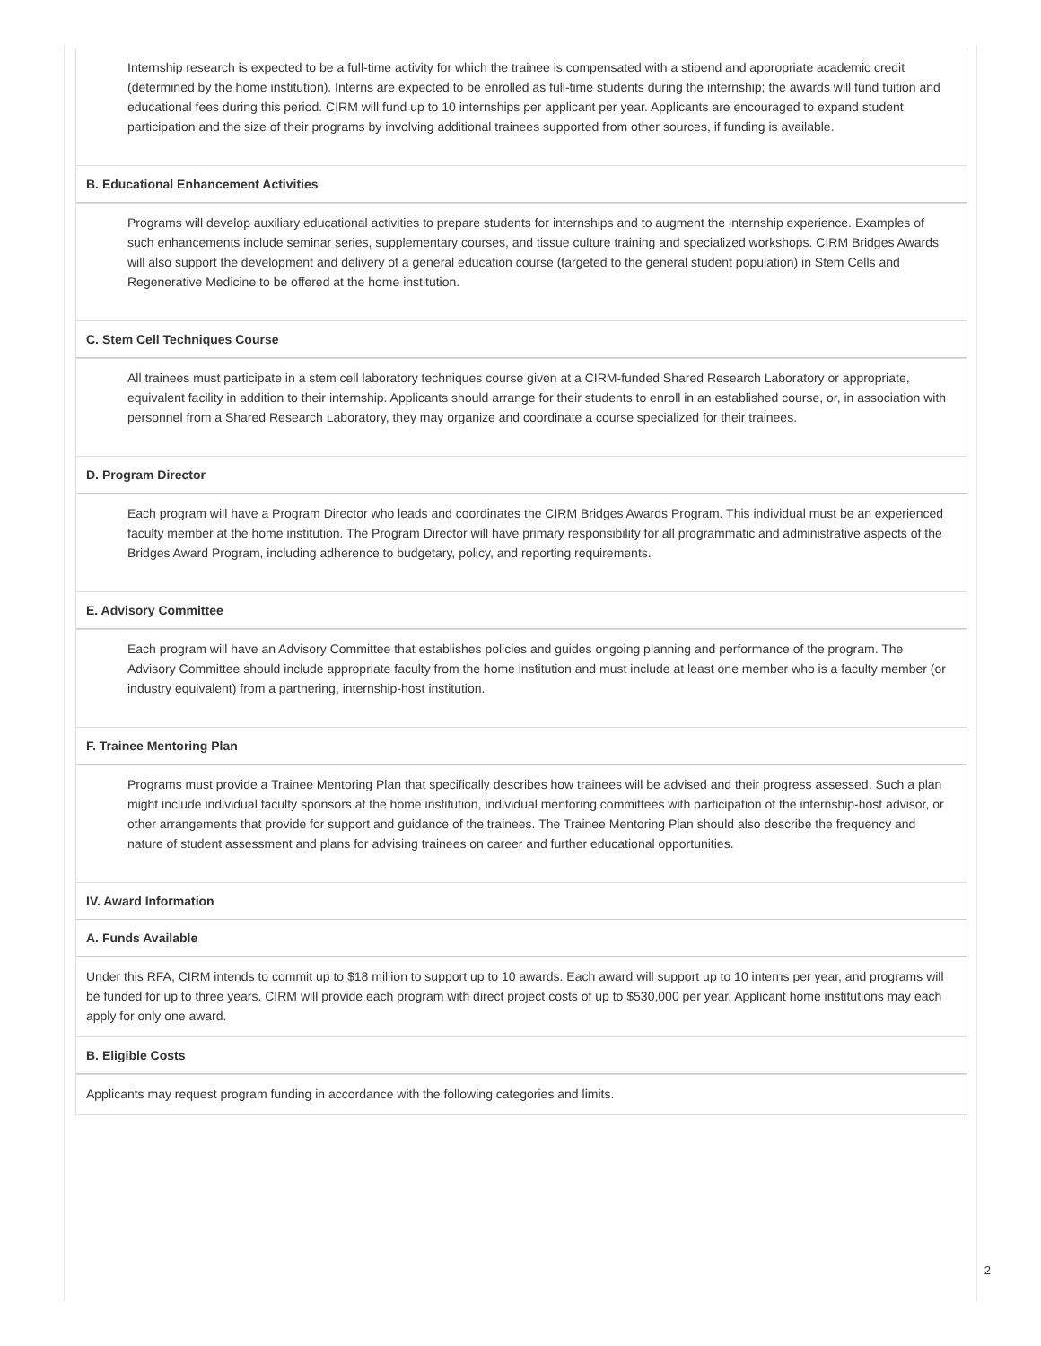Internship research is expected to be a full-time activity for which the trainee is compensated with a stipend and appropriate academic credit (determined by the home institution). Interns are expected to be enrolled as full-time students during the internship; the awards will fund tuition and educational fees during this period. CIRM will fund up to 10 internships per applicant per year. Applicants are encouraged to expand student participation and the size of their programs by involving additional trainees supported from other sources, if funding is available.
B. Educational Enhancement Activities
Programs will develop auxiliary educational activities to prepare students for internships and to augment the internship experience. Examples of such enhancements include seminar series, supplementary courses, and tissue culture training and specialized workshops. CIRM Bridges Awards will also support the development and delivery of a general education course (targeted to the general student population) in Stem Cells and Regenerative Medicine to be offered at the home institution.
C. Stem Cell Techniques Course
All trainees must participate in a stem cell laboratory techniques course given at a CIRM-funded Shared Research Laboratory or appropriate, equivalent facility in addition to their internship. Applicants should arrange for their students to enroll in an established course, or, in association with personnel from a Shared Research Laboratory, they may organize and coordinate a course specialized for their trainees.
D. Program Director
Each program will have a Program Director who leads and coordinates the CIRM Bridges Awards Program. This individual must be an experienced faculty member at the home institution. The Program Director will have primary responsibility for all programmatic and administrative aspects of the Bridges Award Program, including adherence to budgetary, policy, and reporting requirements.
E. Advisory Committee
Each program will have an Advisory Committee that establishes policies and guides ongoing planning and performance of the program. The Advisory Committee should include appropriate faculty from the home institution and must include at least one member who is a faculty member (or industry equivalent) from a partnering, internship-host institution.
F. Trainee Mentoring Plan
Programs must provide a Trainee Mentoring Plan that specifically describes how trainees will be advised and their progress assessed. Such a plan might include individual faculty sponsors at the home institution, individual mentoring committees with participation of the internship-host advisor, or other arrangements that provide for support and guidance of the trainees. The Trainee Mentoring Plan should also describe the frequency and nature of student assessment and plans for advising trainees on career and further educational opportunities.
IV. Award Information
A. Funds Available
Under this RFA, CIRM intends to commit up to $18 million to support up to 10 awards. Each award will support up to 10 interns per year, and programs will be funded for up to three years. CIRM will provide each program with direct project costs of up to $530,000 per year. Applicant home institutions may each apply for only one award.
B. Eligible Costs
Applicants may request program funding in accordance with the following categories and limits.
2